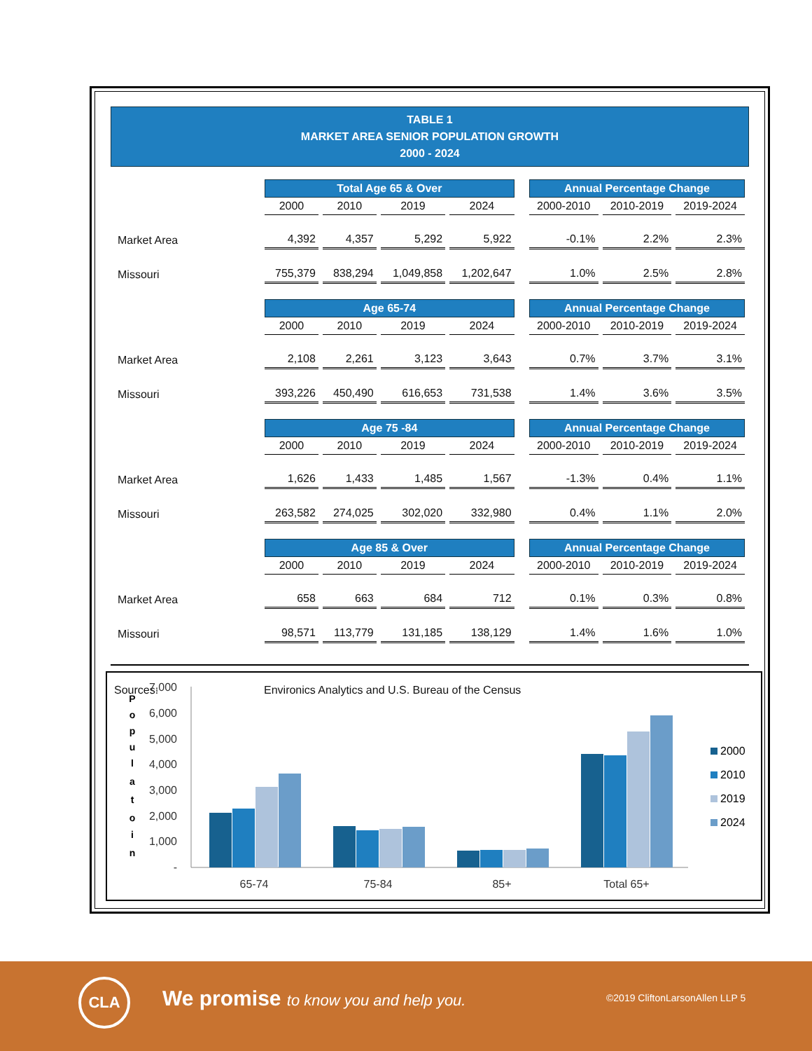TABLE 1
MARKET AREA SENIOR POPULATION GROWTH
2000 - 2024
| | Total Age 65 & Over | | | | | Annual Percentage Change | | |
| | 2000 | 2010 | 2019 | 2024 | | 2000-2010 | 2010-2019 | 2019-2024 |
| Market Area | 4,392 | 4,357 | 5,292 | 5,922 | | -0.1% | 2.2% | 2.3% |
| Missouri | 755,379 | 838,294 | 1,049,858 | 1,202,647 | | 1.0% | 2.5% | 2.8% |
| | Age 65-74 | | | | | Annual Percentage Change | | |
| | 2000 | 2010 | 2019 | 2024 | | 2000-2010 | 2010-2019 | 2019-2024 |
| Market Area | 2,108 | 2,261 | 3,123 | 3,643 | | 0.7% | 3.7% | 3.1% |
| Missouri | 393,226 | 450,490 | 616,653 | 731,538 | | 1.4% | 3.6% | 3.5% |
| | Age 75 -84 | | | | | Annual Percentage Change | | |
| | 2000 | 2010 | 2019 | 2024 | | 2000-2010 | 2010-2019 | 2019-2024 |
| Market Area | 1,626 | 1,433 | 1,485 | 1,567 | | -1.3% | 0.4% | 1.1% |
| Missouri | 263,582 | 274,025 | 302,020 | 332,980 | | 0.4% | 1.1% | 2.0% |
| | Age 85 & Over | | | | | Annual Percentage Change | | |
| | 2000 | 2010 | 2019 | 2024 | | 2000-2010 | 2010-2019 | 2019-2024 |
| Market Area | 658 | 663 | 684 | 712 | | 0.1% | 0.3% | 0.8% |
| Missouri | 98,571 | 113,779 | 131,185 | 138,129 | | 1.4% | 1.6% | 1.0% |
Sources: Environics Analytics and U.S. Bureau of the Census
P
o
p
u
l
a
t
o
i
n
7,000
6,000
5,000
4,000
3,000
2,000
1,000
-
65-74
75-84
85+
Total 65+
2000
2010
2019
2024
CLA
We promise to know you and help you.
©2019 CliftonLarsonAllen LLP 5